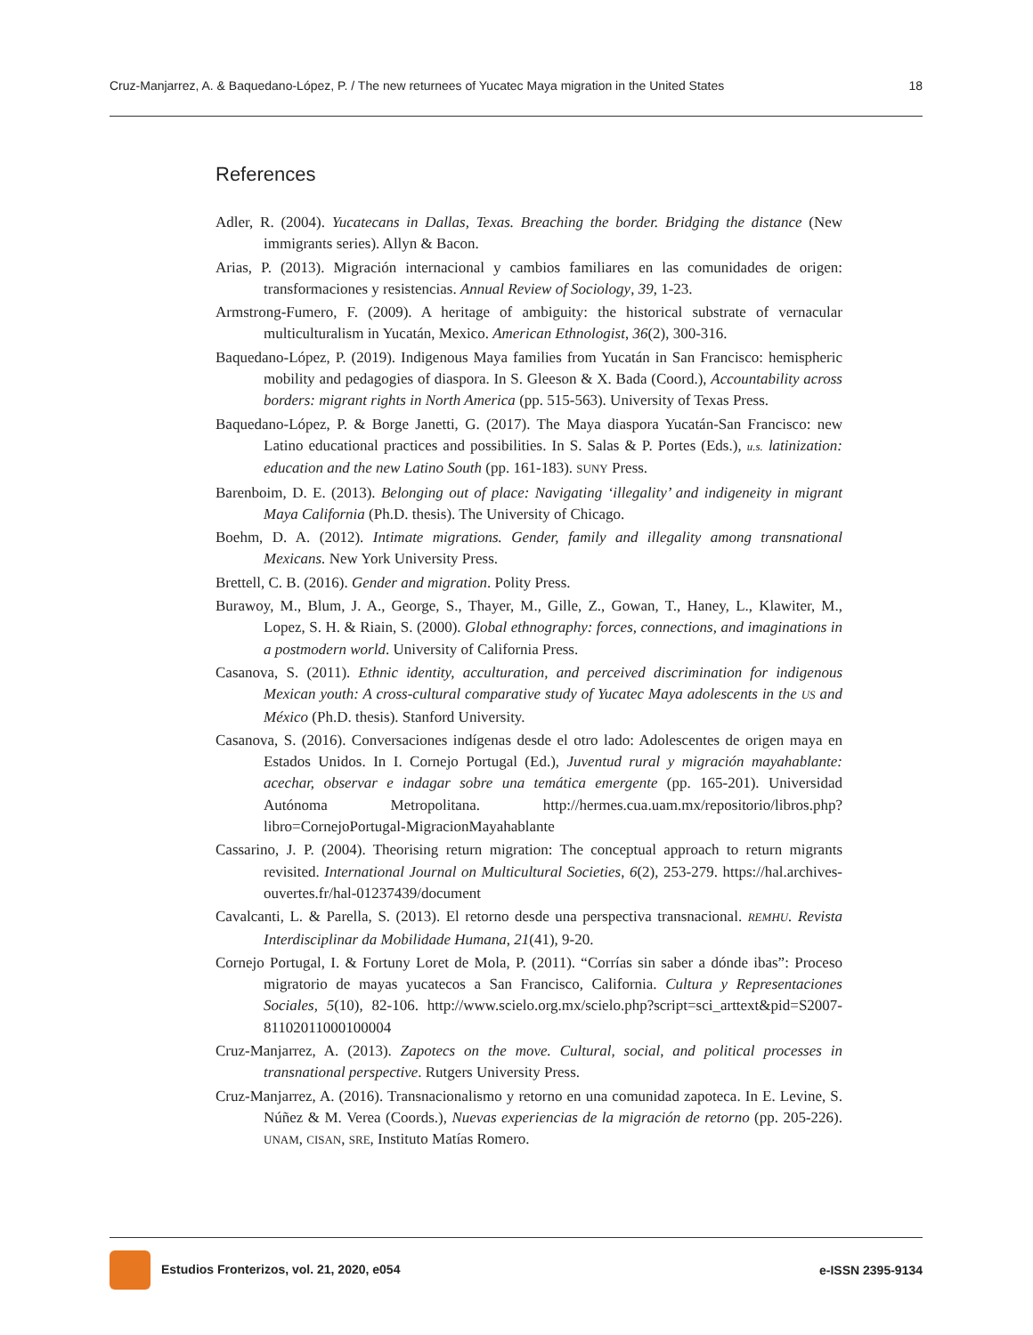Cruz-Manjarrez, A. & Baquedano-López, P. / The new returnees of Yucatec Maya migration in the United States 18
References
Adler, R. (2004). Yucatecans in Dallas, Texas. Breaching the border. Bridging the distance (New immigrants series). Allyn & Bacon.
Arias, P. (2013). Migración internacional y cambios familiares en las comunidades de origen: transformaciones y resistencias. Annual Review of Sociology, 39, 1-23.
Armstrong-Fumero, F. (2009). A heritage of ambiguity: the historical substrate of vernacular multiculturalism in Yucatán, Mexico. American Ethnologist, 36(2), 300-316.
Baquedano-López, P. (2019). Indigenous Maya families from Yucatán in San Francisco: hemispheric mobility and pedagogies of diaspora. In S. Gleeson & X. Bada (Coord.), Accountability across borders: migrant rights in North America (pp. 515-563). University of Texas Press.
Baquedano-López, P. & Borge Janetti, G. (2017). The Maya diaspora Yucatán-San Francisco: new Latino educational practices and possibilities. In S. Salas & P. Portes (Eds.), u.s. latinization: education and the new Latino South (pp. 161-183). SUNY Press.
Barenboim, D. E. (2013). Belonging out of place: Navigating ‘illegality’ and indigeneity in migrant Maya California (Ph.D. thesis). The University of Chicago.
Boehm, D. A. (2012). Intimate migrations. Gender, family and illegality among transnational Mexicans. New York University Press.
Brettell, C. B. (2016). Gender and migration. Polity Press.
Burawoy, M., Blum, J. A., George, S., Thayer, M., Gille, Z., Gowan, T., Haney, L., Klawiter, M., Lopez, S. H. & Riain, S. (2000). Global ethnography: forces, connections, and imaginations in a postmodern world. University of California Press.
Casanova, S. (2011). Ethnic identity, acculturation, and perceived discrimination for indigenous Mexican youth: A cross-cultural comparative study of Yucatec Maya adolescents in the US and México (Ph.D. thesis). Stanford University.
Casanova, S. (2016). Conversaciones indígenas desde el otro lado: Adolescentes de origen maya en Estados Unidos. In I. Cornejo Portugal (Ed.), Juventud rural y migración mayahablante: acechar, observar e indagar sobre una temática emergente (pp. 165-201). Universidad Autónoma Metropolitana. http://hermes.cua.uam.mx/repositorio/libros.php?libro=CornejoPortugal-MigracionMayahablante
Cassarino, J. P. (2004). Theorising return migration: The conceptual approach to return migrants revisited. International Journal on Multicultural Societies, 6(2), 253-279. https://hal.archives-ouvertes.fr/hal-01237439/document
Cavalcanti, L. & Parella, S. (2013). El retorno desde una perspectiva transnacional. REMHU. Revista Interdisciplinar da Mobilidade Humana, 21(41), 9-20.
Cornejo Portugal, I. & Fortuny Loret de Mola, P. (2011). “Corrías sin saber a dónde ibas”: Proceso migratorio de mayas yucatecos a San Francisco, California. Cultura y Representaciones Sociales, 5(10), 82-106. http://www.scielo.org.mx/scielo.php?script=sci_arttext&pid=S2007-81102011000100004
Cruz-Manjarrez, A. (2013). Zapotecs on the move. Cultural, social, and political processes in transnational perspective. Rutgers University Press.
Cruz-Manjarrez, A. (2016). Transnacionalismo y retorno en una comunidad zapoteca. In E. Levine, S. Núñez & M. Verea (Coords.), Nuevas experiencias de la migración de retorno (pp. 205-226). UNAM, CISAN, SRE, Instituto Matías Romero.
Estudios Fronterizos, vol. 21, 2020, e054 e-ISSN 2395-9134